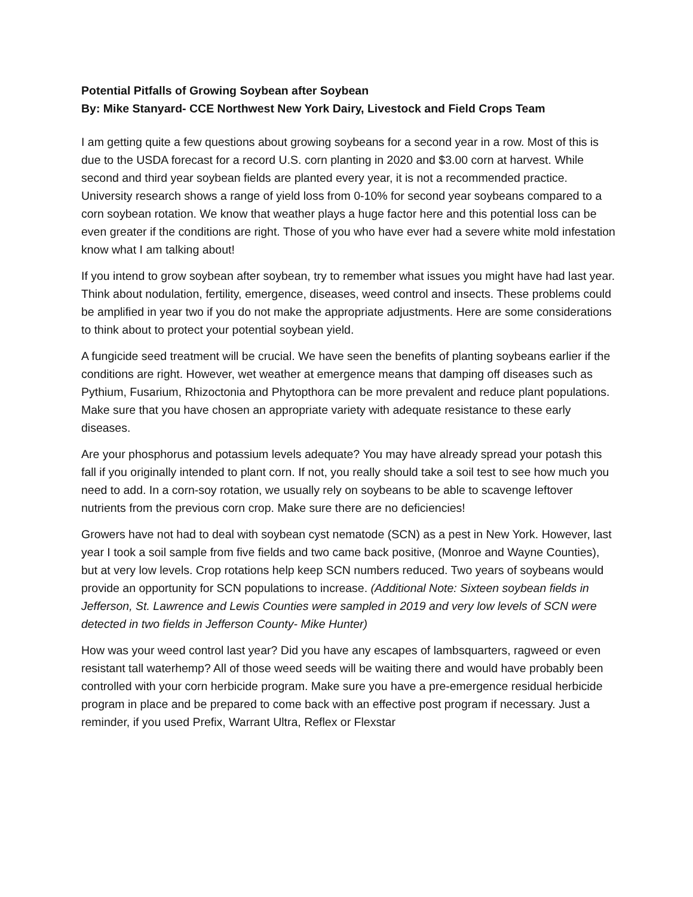Potential Pitfalls of Growing Soybean after Soybean
By: Mike Stanyard- CCE Northwest New York Dairy, Livestock and Field Crops Team
I am getting quite a few questions about growing soybeans for a second year in a row. Most of this is due to the USDA forecast for a record U.S. corn planting in 2020 and $3.00 corn at harvest. While second and third year soybean fields are planted every year, it is not a recommended practice. University research shows a range of yield loss from 0-10% for second year soybeans compared to a corn soybean rotation. We know that weather plays a huge factor here and this potential loss can be even greater if the conditions are right. Those of you who have ever had a severe white mold infestation know what I am talking about!
If you intend to grow soybean after soybean, try to remember what issues you might have had last year. Think about nodulation, fertility, emergence, diseases, weed control and insects. These problems could be amplified in year two if you do not make the appropriate adjustments. Here are some considerations to think about to protect your potential soybean yield.
A fungicide seed treatment will be crucial. We have seen the benefits of planting soybeans earlier if the conditions are right. However, wet weather at emergence means that damping off diseases such as Pythium, Fusarium, Rhizoctonia and Phytopthora can be more prevalent and reduce plant populations. Make sure that you have chosen an appropriate variety with adequate resistance to these early diseases.
Are your phosphorus and potassium levels adequate? You may have already spread your potash this fall if you originally intended to plant corn. If not, you really should take a soil test to see how much you need to add. In a corn-soy rotation, we usually rely on soybeans to be able to scavenge leftover nutrients from the previous corn crop. Make sure there are no deficiencies!
Growers have not had to deal with soybean cyst nematode (SCN) as a pest in New York. However, last year I took a soil sample from five fields and two came back positive, (Monroe and Wayne Counties), but at very low levels. Crop rotations help keep SCN numbers reduced. Two years of soybeans would provide an opportunity for SCN populations to increase. (Additional Note: Sixteen soybean fields in Jefferson, St. Lawrence and Lewis Counties were sampled in 2019 and very low levels of SCN were detected in two fields in Jefferson County- Mike Hunter)
How was your weed control last year? Did you have any escapes of lambsquarters, ragweed or even resistant tall waterhemp? All of those weed seeds will be waiting there and would have probably been controlled with your corn herbicide program. Make sure you have a pre-emergence residual herbicide program in place and be prepared to come back with an effective post program if necessary. Just a reminder, if you used Prefix, Warrant Ultra, Reflex or Flexstar